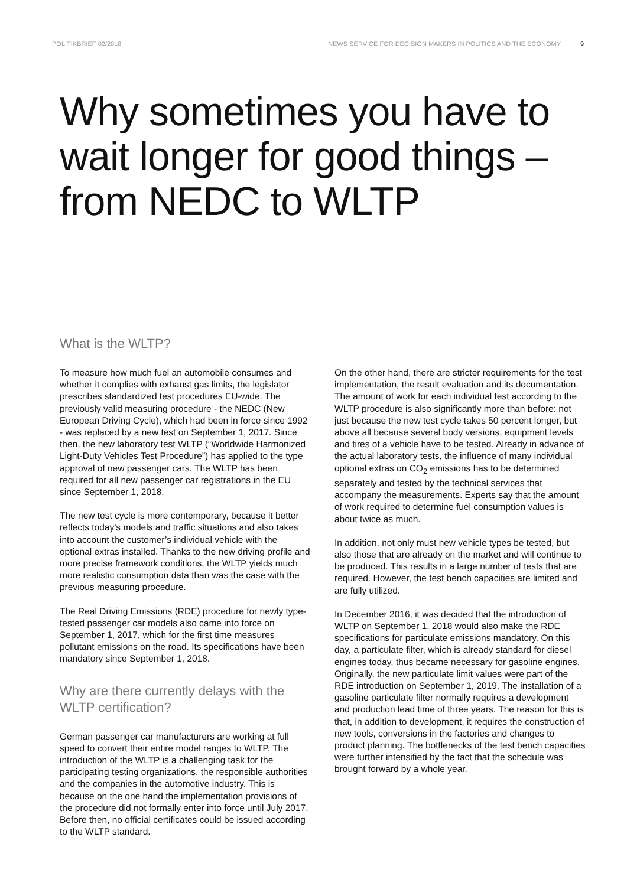POLITIKBRIEF 02/2018 NEWS SERVICE FOR DECISION MAKERS IN POLITICS AND THE ECONOMY 9
Why sometimes you have to wait longer for good things – from NEDC to WLTP
What is the WLTP?
To measure how much fuel an automobile consumes and whether it complies with exhaust gas limits, the legislator prescribes standardized test procedures EU-wide. The previously valid measuring procedure - the NEDC (New European Driving Cycle), which had been in force since 1992 - was replaced by a new test on September 1, 2017. Since then, the new laboratory test WLTP (“Worldwide Harmonized Light-Duty Vehicles Test Procedure”) has applied to the type approval of new passenger cars. The WLTP has been required for all new passenger car registrations in the EU since September 1, 2018.
The new test cycle is more contemporary, because it better reflects today’s models and traffic situations and also takes into account the customer’s individual vehicle with the optional extras installed. Thanks to the new driving profile and more precise framework conditions, the WLTP yields much more realistic consumption data than was the case with the previous measuring procedure.
The Real Driving Emissions (RDE) procedure for newly type-tested passenger car models also came into force on September 1, 2017, which for the first time measures pollutant emissions on the road. Its specifications have been mandatory since September 1, 2018.
Why are there currently delays with the WLTP certification?
German passenger car manufacturers are working at full speed to convert their entire model ranges to WLTP. The introduction of the WLTP is a challenging task for the participating testing organizations, the responsible authorities and the companies in the automotive industry. This is because on the one hand the implementation provisions of the procedure did not formally enter into force until July 2017. Before then, no official certificates could be issued according to the WLTP standard.
On the other hand, there are stricter requirements for the test implementation, the result evaluation and its documentation. The amount of work for each individual test according to the WLTP procedure is also significantly more than before: not just because the new test cycle takes 50 percent longer, but above all because several body versions, equipment levels and tires of a vehicle have to be tested. Already in advance of the actual laboratory tests, the influence of many individual optional extras on CO<sub>2</sub> emissions has to be determined separately and tested by the technical services that accompany the measurements. Experts say that the amount of work required to determine fuel consumption values is about twice as much.
In addition, not only must new vehicle types be tested, but also those that are already on the market and will continue to be produced. This results in a large number of tests that are required. However, the test bench capacities are limited and are fully utilized.
In December 2016, it was decided that the introduction of WLTP on September 1, 2018 would also make the RDE specifications for particulate emissions mandatory. On this day, a particulate filter, which is already standard for diesel engines today, thus became necessary for gasoline engines. Originally, the new particulate limit values were part of the RDE introduction on September 1, 2019. The installation of a gasoline particulate filter normally requires a development and production lead time of three years. The reason for this is that, in addition to development, it requires the construction of new tools, conversions in the factories and changes to product planning. The bottlenecks of the test bench capacities were further intensified by the fact that the schedule was brought forward by a whole year.